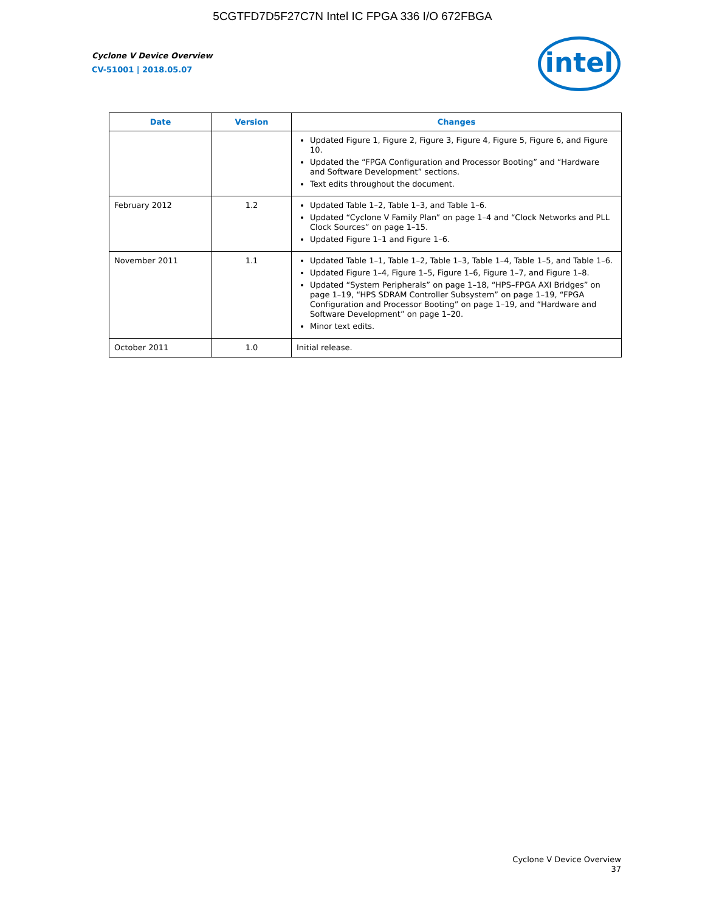5CGTFD7D5F27C7N Intel IC FPGA 336 I/O 672FBGA
Cyclone V Device Overview
CV-51001 | 2018.05.07
intel
| Date | Version | Changes |
| --- | --- | --- |
| | | Updated Figure 1, Figure 2, Figure 3, Figure 4, Figure 5, Figure 6, and Figure 10. Updated the “FPGA Configuration and Processor Booting” and “Hardware and Software Development” sections. Text edits throughout the document. |
| February 2012 | 1.2 | Updated Table 1–2, Table 1–3, and Table 1–6. Updated “Cyclone V Family Plan” on page 1–4 and “Clock Networks and PLL Clock Sources” on page 1–15. Updated Figure 1–1 and Figure 1–6. |
| November 2011 | 1.1 | Updated Table 1–1, Table 1–2, Table 1–3, Table 1–4, Table 1–5, and Table 1–6. Updated Figure 1–4, Figure 1–5, Figure 1–6, Figure 1–7, and Figure 1–8. Updated “System Peripherals” on page 1–18, “HPS–FPGA AXI Bridges” on page 1–19, “HPS SDRAM Controller Subsystem” on page 1–19, “FPGA Configuration and Processor Booting” on page 1–19, and “Hardware and Software Development” on page 1–20. Minor text edits. |
| October 2011 | 1.0 | Initial release. |
Cyclone V Device Overview
37